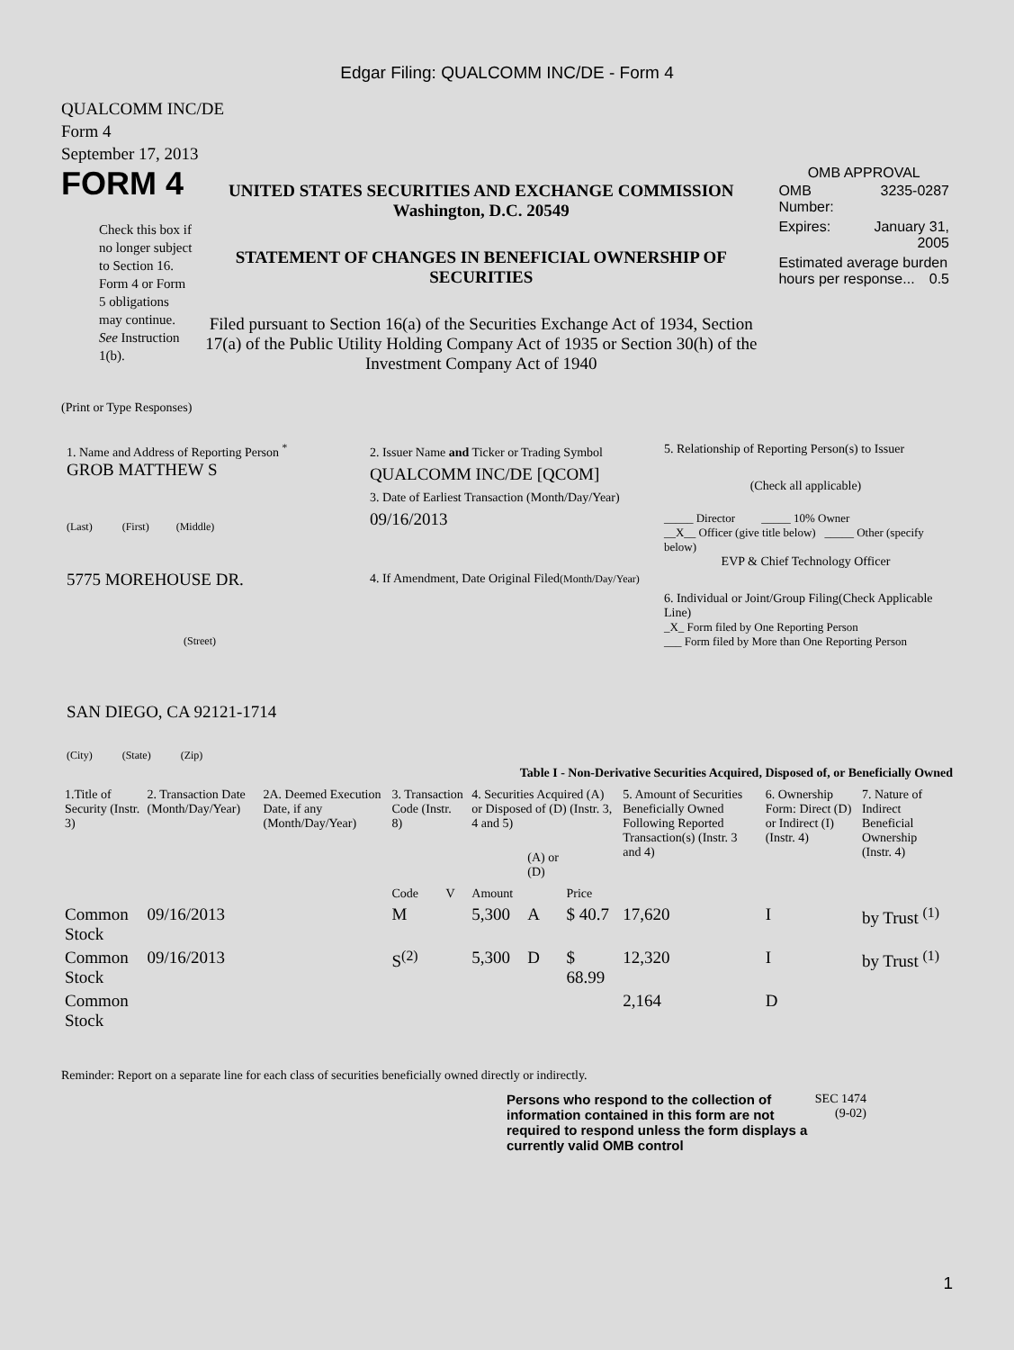Edgar Filing: QUALCOMM INC/DE - Form 4
QUALCOMM INC/DE
Form 4
September 17, 2013
FORM 4
Check this box if no longer subject to Section 16. Form 4 or Form 5 obligations may continue. See Instruction 1(b).
UNITED STATES SECURITIES AND EXCHANGE COMMISSION
Washington, D.C. 20549
STATEMENT OF CHANGES IN BENEFICIAL OWNERSHIP OF SECURITIES
Filed pursuant to Section 16(a) of the Securities Exchange Act of 1934, Section 17(a) of the Public Utility Holding Company Act of 1935 or Section 30(h) of the Investment Company Act of 1940
OMB APPROVAL
| OMB Number: | 3235-0287 |
| Expires: | January 31, 2005 |
| Estimated average burden hours per response... 0.5 | |
(Print or Type Responses)
1. Name and Address of Reporting Person <sup>*</sup>
GROB MATTHEW S
(Last) (First) (Middle)
5775 MOREHOUSE DR.
(Street)
SAN DIEGO, CA 92121-1714
(City) (State) (Zip)
2. Issuer Name and Ticker or Trading Symbol
QUALCOMM INC/DE [QCOM]
3. Date of Earliest Transaction (Month/Day/Year)
09/16/2013
4. If Amendment, Date Original Filed(Month/Day/Year)
5. Relationship of Reporting Person(s) to Issuer
(Check all applicable)
_____ Director _____ 10% Owner
__X__ Officer (give title below) _____ Other (specify below)
EVP & Chief Technology Officer
6. Individual or Joint/Group Filing(Check Applicable Line)
_X_ Form filed by One Reporting Person
___ Form filed by More than One Reporting Person
Table I - Non-Derivative Securities Acquired, Disposed of, or Beneficially Owned
| 1.Title of Security (Instr. 3) | 2. Transaction Date (Month/Day/Year) | 2A. Deemed Execution Date, if any (Month/Day/Year) | 3. Transaction Code (Instr. 8) | | 4. Securities Acquired (A) or Disposed of (D) (Instr. 3, 4 and 5) | | | 5. Amount of Securities Beneficially Owned Following Reported Transaction(s) (Instr. 3 and 4) | 6. Ownership Form: Direct (D) or Indirect (I) (Instr. 4) | 7. Nature of Indirect Beneficial Ownership (Instr. 4) |
| --- | --- | --- | --- | --- | --- | --- | --- | --- | --- | --- |
| | | | Code | V | Amount | (A) or (D) | Price | | | |
| Common Stock | 09/16/2013 | | M | | 5,300 | A | $ 40.7 | 17,620 | I | by Trust <sup>(1)</sup> |
| Common Stock | 09/16/2013 | | S<sup>(2)</sup> | | 5,300 | D | $ 68.99 | 12,320 | I | by Trust <sup>(1)</sup> |
| Common Stock | | | | | | | | 2,164 | D | |
Reminder: Report on a separate line for each class of securities beneficially owned directly or indirectly.
Persons who respond to the collection of information contained in this form are not required to respond unless the form displays a currently valid OMB control
SEC 1474 (9-02)
1